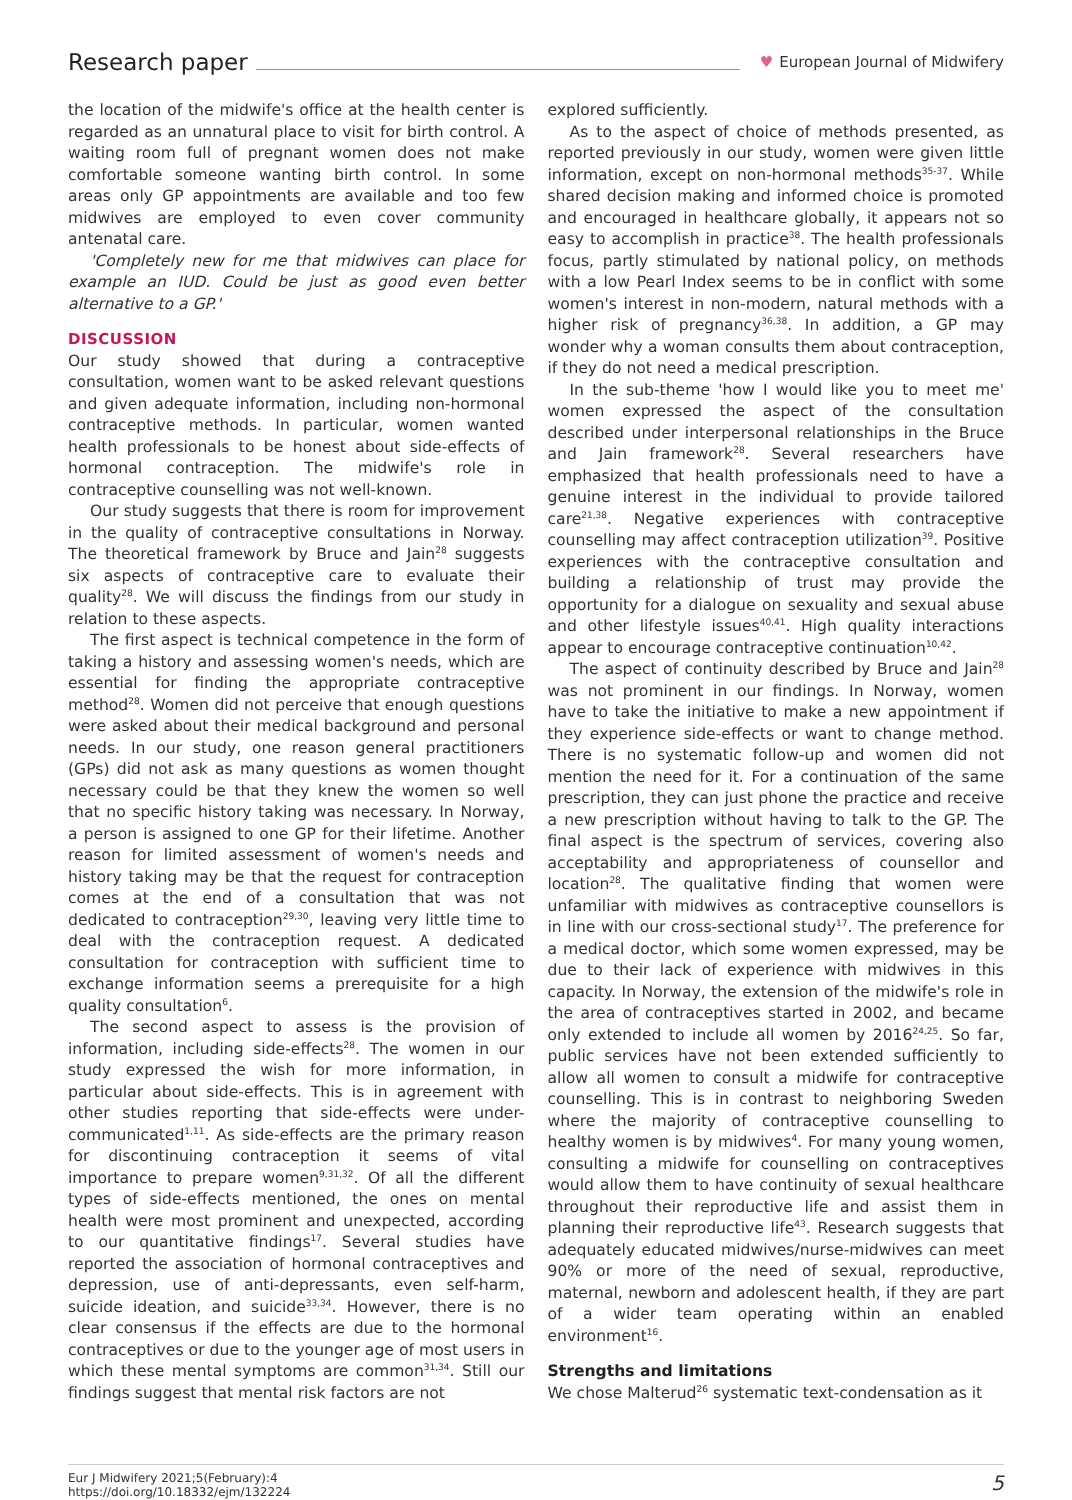Research paper
♥ European Journal of Midwifery
the location of the midwife's office at the health center is regarded as an unnatural place to visit for birth control. A waiting room full of pregnant women does not make comfortable someone wanting birth control. In some areas only GP appointments are available and too few midwives are employed to even cover community antenatal care.
'Completely new for me that midwives can place for example an IUD. Could be just as good even better alternative to a GP.'
DISCUSSION
Our study showed that during a contraceptive consultation, women want to be asked relevant questions and given adequate information, including non-hormonal contraceptive methods. In particular, women wanted health professionals to be honest about side-effects of hormonal contraception. The midwife's role in contraceptive counselling was not well-known.
Our study suggests that there is room for improvement in the quality of contraceptive consultations in Norway. The theoretical framework by Bruce and Jain<sup>28</sup> suggests six aspects of contraceptive care to evaluate their quality<sup>28</sup>. We will discuss the findings from our study in relation to these aspects.
The first aspect is technical competence in the form of taking a history and assessing women's needs, which are essential for finding the appropriate contraceptive method<sup>28</sup>. Women did not perceive that enough questions were asked about their medical background and personal needs. In our study, one reason general practitioners (GPs) did not ask as many questions as women thought necessary could be that they knew the women so well that no specific history taking was necessary. In Norway, a person is assigned to one GP for their lifetime. Another reason for limited assessment of women's needs and history taking may be that the request for contraception comes at the end of a consultation that was not dedicated to contraception<sup>29,30</sup>, leaving very little time to deal with the contraception request. A dedicated consultation for contraception with sufficient time to exchange information seems a prerequisite for a high quality consultation<sup>6</sup>.
The second aspect to assess is the provision of information, including side-effects<sup>28</sup>. The women in our study expressed the wish for more information, in particular about side-effects. This is in agreement with other studies reporting that side-effects were under-communicated<sup>1,11</sup>. As side-effects are the primary reason for discontinuing contraception it seems of vital importance to prepare women<sup>9,31,32</sup>. Of all the different types of side-effects mentioned, the ones on mental health were most prominent and unexpected, according to our quantitative findings<sup>17</sup>. Several studies have reported the association of hormonal contraceptives and depression, use of anti-depressants, even self-harm, suicide ideation, and suicide<sup>33,34</sup>. However, there is no clear consensus if the effects are due to the hormonal contraceptives or due to the younger age of most users in which these mental symptoms are common<sup>31,34</sup>. Still our findings suggest that mental risk factors are not
explored sufficiently.
As to the aspect of choice of methods presented, as reported previously in our study, women were given little information, except on non-hormonal methods<sup>35-37</sup>. While shared decision making and informed choice is promoted and encouraged in healthcare globally, it appears not so easy to accomplish in practice<sup>38</sup>. The health professionals focus, partly stimulated by national policy, on methods with a low Pearl Index seems to be in conflict with some women's interest in non-modern, natural methods with a higher risk of pregnancy<sup>36,38</sup>. In addition, a GP may wonder why a woman consults them about contraception, if they do not need a medical prescription.
In the sub-theme 'how I would like you to meet me' women expressed the aspect of the consultation described under interpersonal relationships in the Bruce and Jain framework<sup>28</sup>. Several researchers have emphasized that health professionals need to have a genuine interest in the individual to provide tailored care<sup>21,38</sup>. Negative experiences with contraceptive counselling may affect contraception utilization<sup>39</sup>. Positive experiences with the contraceptive consultation and building a relationship of trust may provide the opportunity for a dialogue on sexuality and sexual abuse and other lifestyle issues<sup>40,41</sup>. High quality interactions appear to encourage contraceptive continuation<sup>10,42</sup>.
The aspect of continuity described by Bruce and Jain<sup>28</sup> was not prominent in our findings. In Norway, women have to take the initiative to make a new appointment if they experience side-effects or want to change method. There is no systematic follow-up and women did not mention the need for it. For a continuation of the same prescription, they can just phone the practice and receive a new prescription without having to talk to the GP. The final aspect is the spectrum of services, covering also acceptability and appropriateness of counsellor and location<sup>28</sup>. The qualitative finding that women were unfamiliar with midwives as contraceptive counsellors is in line with our cross-sectional study<sup>17</sup>. The preference for a medical doctor, which some women expressed, may be due to their lack of experience with midwives in this capacity. In Norway, the extension of the midwife's role in the area of contraceptives started in 2002, and became only extended to include all women by 2016<sup>24,25</sup>. So far, public services have not been extended sufficiently to allow all women to consult a midwife for contraceptive counselling. This is in contrast to neighboring Sweden where the majority of contraceptive counselling to healthy women is by midwives<sup>4</sup>. For many young women, consulting a midwife for counselling on contraceptives would allow them to have continuity of sexual healthcare throughout their reproductive life and assist them in planning their reproductive life<sup>43</sup>. Research suggests that adequately educated midwives/nurse-midwives can meet 90% or more of the need of sexual, reproductive, maternal, newborn and adolescent health, if they are part of a wider team operating within an enabled environment<sup>16</sup>.
Strengths and limitations
We chose Malterud<sup>26</sup> systematic text-condensation as it
Eur J Midwifery 2021;5(February):4
https://doi.org/10.18332/ejm/132224
5